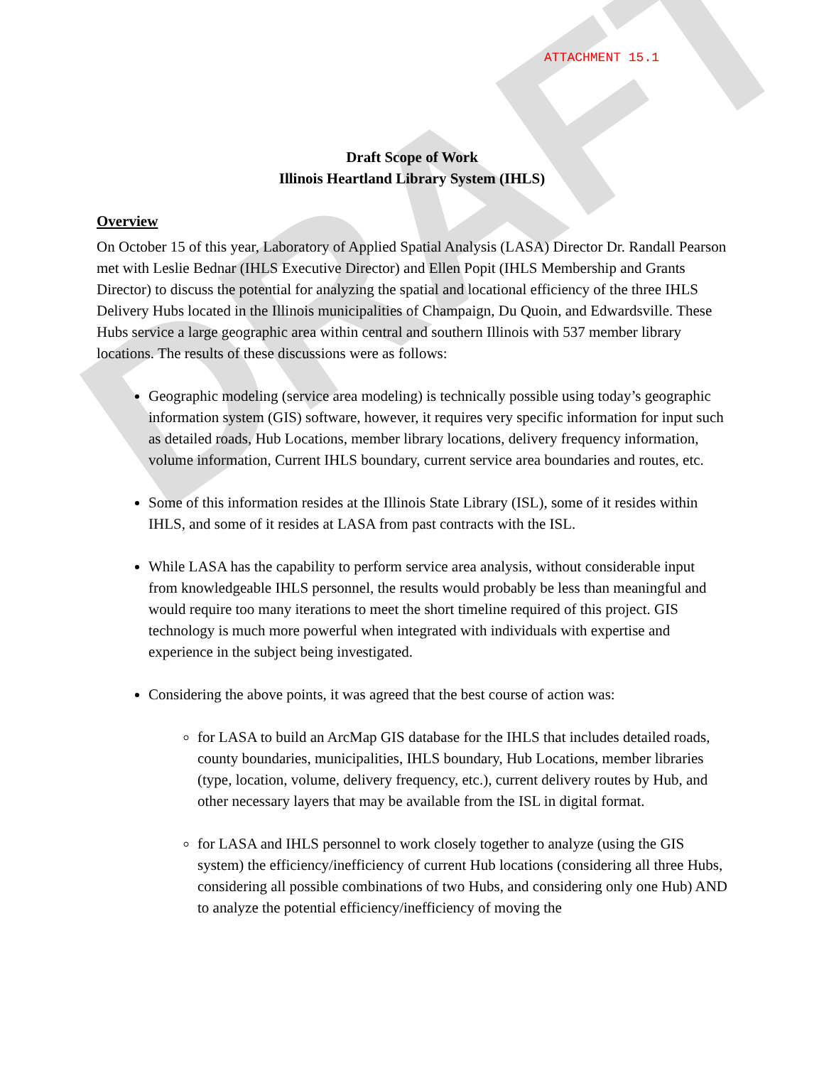DRAFT
ATTACHMENT 15.1
Draft Scope of Work
Illinois Heartland Library System (IHLS)
Overview
On October 15 of this year, Laboratory of Applied Spatial Analysis (LASA) Director Dr. Randall Pearson met with Leslie Bednar (IHLS Executive Director) and Ellen Popit (IHLS Membership and Grants Director) to discuss the potential for analyzing the spatial and locational efficiency of the three IHLS Delivery Hubs located in the Illinois municipalities of Champaign, Du Quoin, and Edwardsville. These Hubs service a large geographic area within central and southern Illinois with 537 member library locations. The results of these discussions were as follows:
Geographic modeling (service area modeling) is technically possible using today’s geographic information system (GIS) software, however, it requires very specific information for input such as detailed roads, Hub Locations, member library locations, delivery frequency information, volume information, Current IHLS boundary, current service area boundaries and routes, etc.
Some of this information resides at the Illinois State Library (ISL), some of it resides within IHLS, and some of it resides at LASA from past contracts with the ISL.
While LASA has the capability to perform service area analysis, without considerable input from knowledgeable IHLS personnel, the results would probably be less than meaningful and would require too many iterations to meet the short timeline required of this project. GIS technology is much more powerful when integrated with individuals with expertise and experience in the subject being investigated.
Considering the above points, it was agreed that the best course of action was:
for LASA to build an ArcMap GIS database for the IHLS that includes detailed roads, county boundaries, municipalities, IHLS boundary, Hub Locations, member libraries (type, location, volume, delivery frequency, etc.), current delivery routes by Hub, and other necessary layers that may be available from the ISL in digital format.
for LASA and IHLS personnel to work closely together to analyze (using the GIS system) the efficiency/inefficiency of current Hub locations (considering all three Hubs, considering all possible combinations of two Hubs, and considering only one Hub) AND to analyze the potential efficiency/inefficiency of moving the